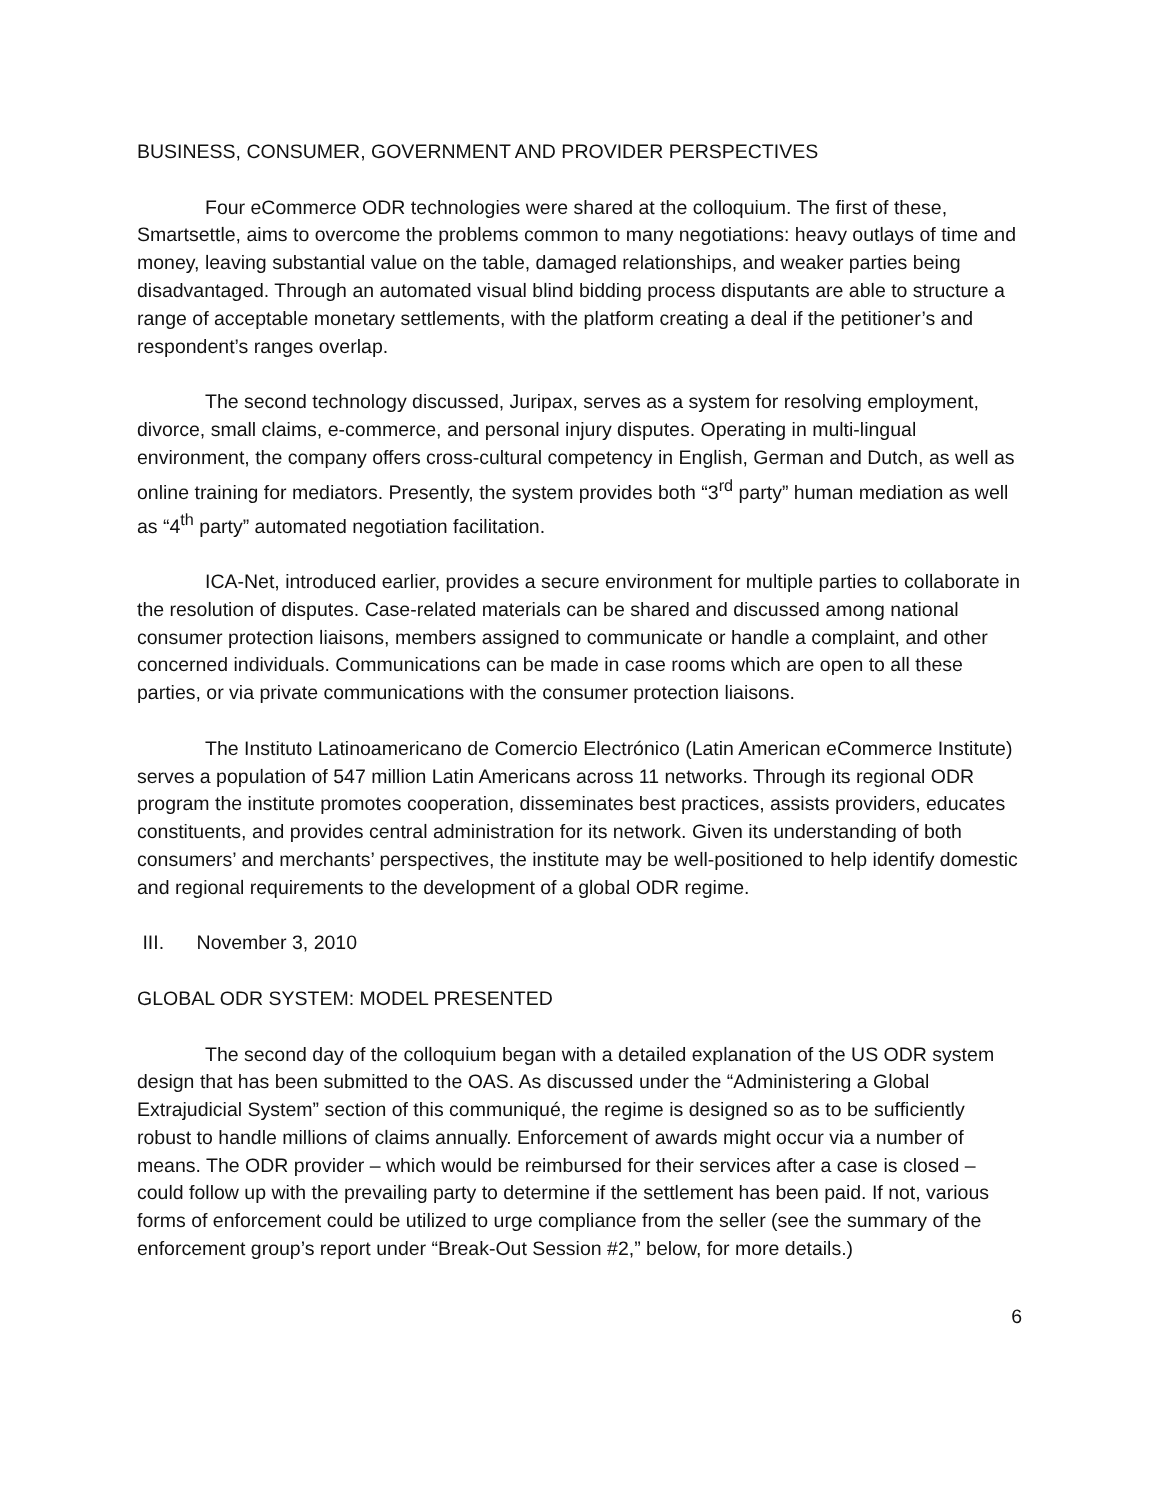BUSINESS, CONSUMER, GOVERNMENT AND PROVIDER PERSPECTIVES
Four eCommerce ODR technologies were shared at the colloquium. The first of these, Smartsettle, aims to overcome the problems common to many negotiations: heavy outlays of time and money, leaving substantial value on the table, damaged relationships, and weaker parties being disadvantaged. Through an automated visual blind bidding process disputants are able to structure a range of acceptable monetary settlements, with the platform creating a deal if the petitioner’s and respondent’s ranges overlap.
The second technology discussed, Juripax, serves as a system for resolving employment, divorce, small claims, e-commerce, and personal injury disputes. Operating in multi-lingual environment, the company offers cross-cultural competency in English, German and Dutch, as well as online training for mediators. Presently, the system provides both “3<sup>rd</sup> party” human mediation as well as “4<sup>th</sup> party” automated negotiation facilitation.
ICA-Net, introduced earlier, provides a secure environment for multiple parties to collaborate in the resolution of disputes. Case-related materials can be shared and discussed among national consumer protection liaisons, members assigned to communicate or handle a complaint, and other concerned individuals. Communications can be made in case rooms which are open to all these parties, or via private communications with the consumer protection liaisons.
The Instituto Latinoamericano de Comercio Electrónico (Latin American eCommerce Institute) serves a population of 547 million Latin Americans across 11 networks. Through its regional ODR program the institute promotes cooperation, disseminates best practices, assists providers, educates constituents, and provides central administration for its network. Given its understanding of both consumers’ and merchants’ perspectives, the institute may be well-positioned to help identify domestic and regional requirements to the development of a global ODR regime.
III. November 3, 2010
GLOBAL ODR SYSTEM: MODEL PRESENTED
The second day of the colloquium began with a detailed explanation of the US ODR system design that has been submitted to the OAS. As discussed under the “Administering a Global Extrajudicial System” section of this communiqué, the regime is designed so as to be sufficiently robust to handle millions of claims annually. Enforcement of awards might occur via a number of means. The ODR provider – which would be reimbursed for their services after a case is closed – could follow up with the prevailing party to determine if the settlement has been paid. If not, various forms of enforcement could be utilized to urge compliance from the seller (see the summary of the enforcement group’s report under “Break-Out Session #2,” below, for more details.)
6